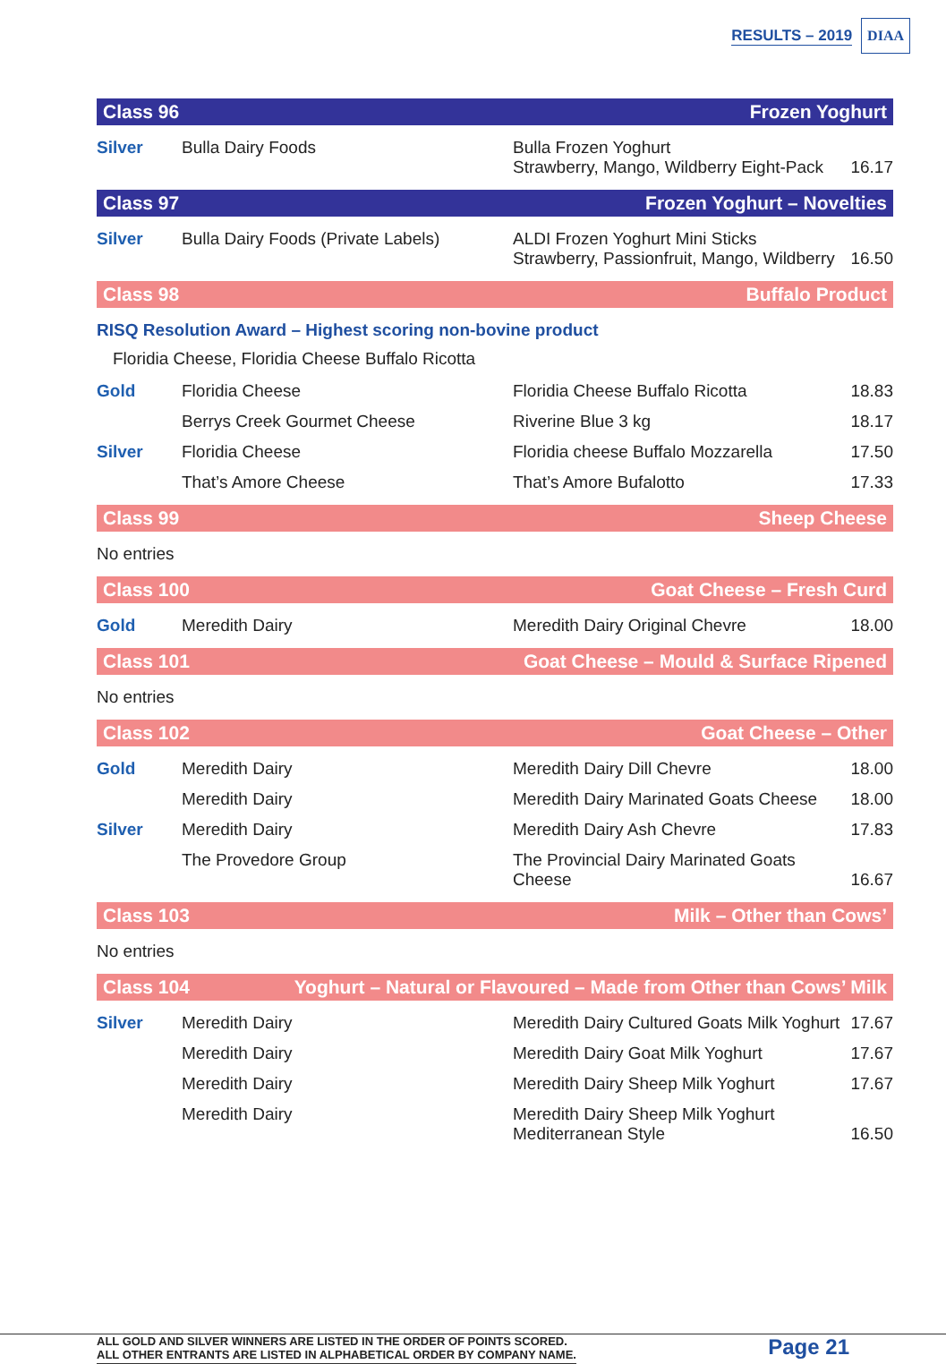RESULTS – 2019 DIAA
Class 96 Frozen Yoghurt
| Silver | Bulla Dairy Foods | Bulla Frozen Yoghurt Strawberry, Mango, Wildberry Eight-Pack | 16.17 |
Class 97 Frozen Yoghurt – Novelties
| Silver | Bulla Dairy Foods (Private Labels) | ALDI Frozen Yoghurt Mini Sticks Strawberry, Passionfruit, Mango, Wildberry | 16.50 |
Class 98 Buffalo Product
RISQ Resolution Award – Highest scoring non-bovine product
Floridia Cheese, Floridia Cheese Buffalo Ricotta
| Gold | Floridia Cheese | Floridia Cheese Buffalo Ricotta | 18.83 |
| | Berrys Creek Gourmet Cheese | Riverine Blue 3 kg | 18.17 |
| Silver | Floridia Cheese | Floridia cheese Buffalo Mozzarella | 17.50 |
| | That’s Amore Cheese | That’s Amore Bufalotto | 17.33 |
Class 99 Sheep Cheese
No entries
Class 100 Goat Cheese – Fresh Curd
| Gold | Meredith Dairy | Meredith Dairy Original Chevre | 18.00 |
Class 101 Goat Cheese – Mould & Surface Ripened
No entries
Class 102 Goat Cheese – Other
| Gold | Meredith Dairy | Meredith Dairy Dill Chevre | 18.00 |
| | Meredith Dairy | Meredith Dairy Marinated Goats Cheese | 18.00 |
| Silver | Meredith Dairy | Meredith Dairy Ash Chevre | 17.83 |
| | The Provedore Group | The Provincial Dairy Marinated Goats Cheese | 16.67 |
Class 103 Milk – Other than Cows’
No entries
Class 104 Yoghurt – Natural or Flavoured – Made from Other than Cows’ Milk
| Silver | Meredith Dairy | Meredith Dairy Cultured Goats Milk Yoghurt | 17.67 |
| | Meredith Dairy | Meredith Dairy Goat Milk Yoghurt | 17.67 |
| | Meredith Dairy | Meredith Dairy Sheep Milk Yoghurt | 17.67 |
| | Meredith Dairy | Meredith Dairy Sheep Milk Yoghurt Mediterranean Style | 16.50 |
ALL GOLD AND SILVER WINNERS ARE LISTED IN THE ORDER OF POINTS SCORED.
ALL OTHER ENTRANTS ARE LISTED IN ALPHABETICAL ORDER BY COMPANY NAME.
Page 21